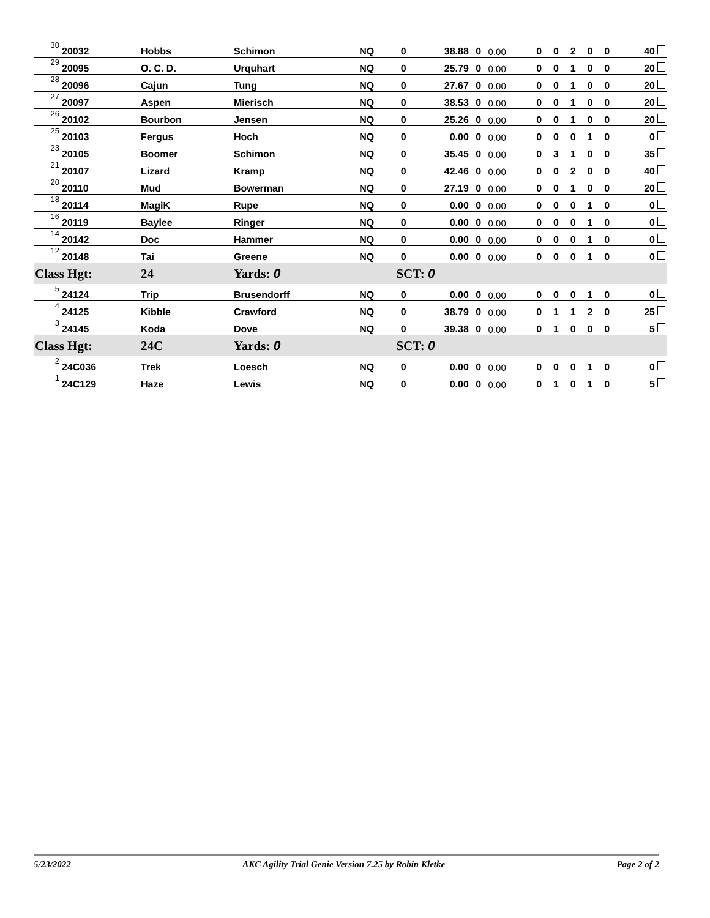| 30 | 20032 | Hobbs | Schimon | NQ | 0 | 38.88 | 0 | 0.00 | 0 | 0 | 2 | 0 | 0 | 40 |
| 29 | 20095 | O. C. D. | Urquhart | NQ | 0 | 25.79 | 0 | 0.00 | 0 | 0 | 1 | 0 | 0 | 20 |
| 28 | 20096 | Cajun | Tung | NQ | 0 | 27.67 | 0 | 0.00 | 0 | 0 | 1 | 0 | 0 | 20 |
| 27 | 20097 | Aspen | Mierisch | NQ | 0 | 38.53 | 0 | 0.00 | 0 | 0 | 1 | 0 | 0 | 20 |
| 26 | 20102 | Bourbon | Jensen | NQ | 0 | 25.26 | 0 | 0.00 | 0 | 0 | 1 | 0 | 0 | 20 |
| 25 | 20103 | Fergus | Hoch | NQ | 0 | 0.00 | 0 | 0.00 | 0 | 0 | 0 | 1 | 0 | 0 |
| 23 | 20105 | Boomer | Schimon | NQ | 0 | 35.45 | 0 | 0.00 | 0 | 3 | 1 | 0 | 0 | 35 |
| 21 | 20107 | Lizard | Kramp | NQ | 0 | 42.46 | 0 | 0.00 | 0 | 0 | 2 | 0 | 0 | 40 |
| 20 | 20110 | Mud | Bowerman | NQ | 0 | 27.19 | 0 | 0.00 | 0 | 0 | 1 | 0 | 0 | 20 |
| 18 | 20114 | MagiK | Rupe | NQ | 0 | 0.00 | 0 | 0.00 | 0 | 0 | 0 | 1 | 0 | 0 |
| 16 | 20119 | Baylee | Ringer | NQ | 0 | 0.00 | 0 | 0.00 | 0 | 0 | 0 | 1 | 0 | 0 |
| 14 | 20142 | Doc | Hammer | NQ | 0 | 0.00 | 0 | 0.00 | 0 | 0 | 0 | 1 | 0 | 0 |
| 12 | 20148 | Tai | Greene | NQ | 0 | 0.00 | 0 | 0.00 | 0 | 0 | 0 | 1 | 0 | 0 |
| Class Hgt: | | 24 | Yards: 0 | | SCT: 0 | | | | | | | | | |
| 5 | 24124 | Trip | Brusendorff | NQ | 0 | 0.00 | 0 | 0.00 | 0 | 0 | 0 | 1 | 0 | 0 |
| 4 | 24125 | Kibble | Crawford | NQ | 0 | 38.79 | 0 | 0.00 | 0 | 1 | 1 | 2 | 0 | 25 |
| 3 | 24145 | Koda | Dove | NQ | 0 | 39.38 | 0 | 0.00 | 0 | 1 | 0 | 0 | 0 | 5 |
| Class Hgt: | | 24C | Yards: 0 | | SCT: 0 | | | | | | | | | |
| 2 | 24C036 | Trek | Loesch | NQ | 0 | 0.00 | 0 | 0.00 | 0 | 0 | 0 | 1 | 0 | 0 |
| 1 | 24C129 | Haze | Lewis | NQ | 0 | 0.00 | 0 | 0.00 | 0 | 1 | 0 | 1 | 0 | 5 |
5/23/2022 AKC Agility Trial Genie Version 7.25 by Robin Kletke Page 2 of 2